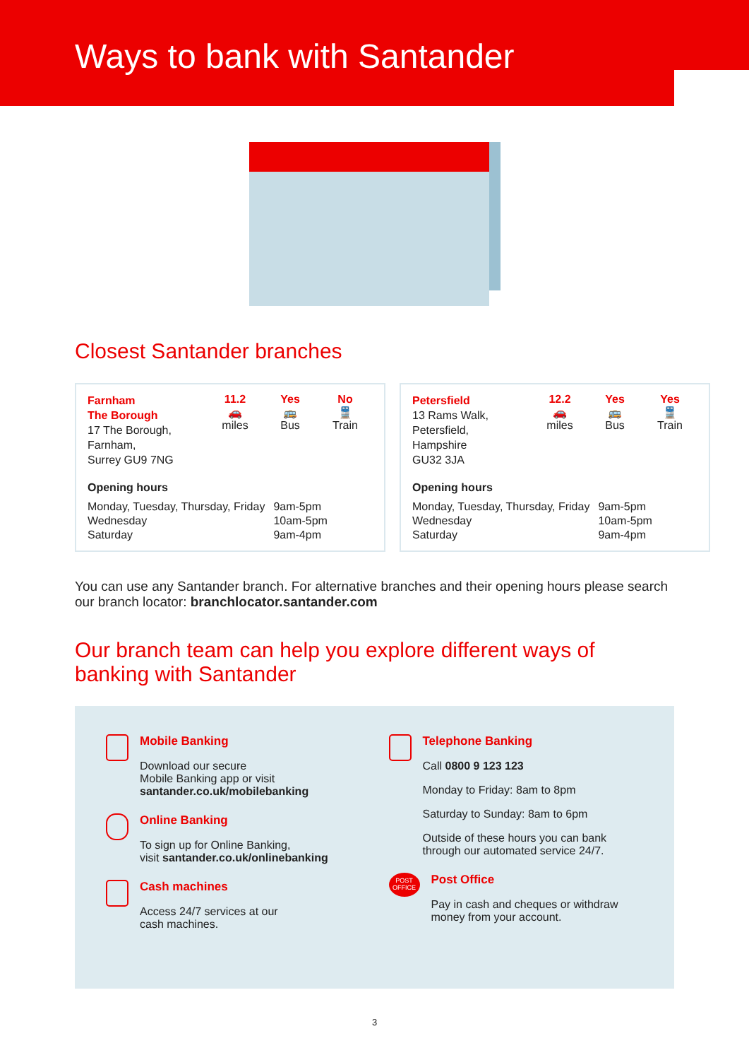Ways to bank with Santander
Closest Santander branches
Farnham
The Borough
17 The Borough,
Farnham,
Surrey GU9 7NG
11.2
🚗
miles
Yes
🚌
Bus
No
🚆
Train
Opening hours
| Monday, Tuesday, Thursday, Friday | 9am-5pm |
| Wednesday | 10am-5pm |
| Saturday | 9am-4pm |
Petersfield
13 Rams Walk,
Petersfield,
Hampshire
GU32 3JA
12.2
🚗
miles
Yes
🚌
Bus
Yes
🚆
Train
Opening hours
| Monday, Tuesday, Thursday, Friday | 9am-5pm |
| Wednesday | 10am-5pm |
| Saturday | 9am-4pm |
You can use any Santander branch. For alternative branches and their opening hours please search our branch locator: branchlocator.santander.com
Our branch team can help you explore different ways of banking with Santander
Mobile Banking
Download our secure
Mobile Banking app or visit
santander.co.uk/mobilebanking
Online Banking
To sign up for Online Banking,
visit santander.co.uk/onlinebanking
Cash machines
Access 24/7 services at our
cash machines.
Telephone Banking
Call 0800 9 123 123
Monday to Friday: 8am to 8pm
Saturday to Sunday: 8am to 6pm
Outside of these hours you can bank through our automated service 24/7.
POST OFFICE
Post Office
Pay in cash and cheques or withdraw money from your account.
3